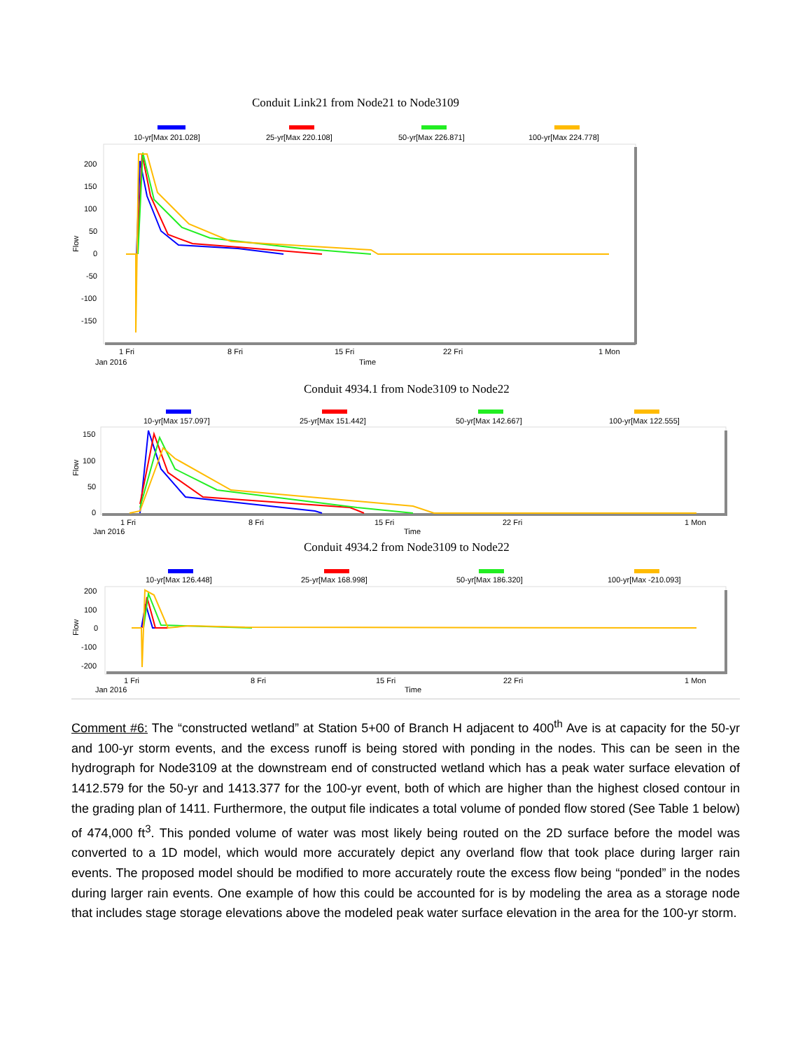Conduit Link21 from Node21 to Node3109
10-yr[Max 201.028]
25-yr[Max 220.108]
50-yr[Max 226.871]
100-yr[Max 224.778]
200
150
100
50
0
-50
-100
-150
Flow
1 Fri
8 Fri
15 Fri
22 Fri
1 Mon
Jan 2016
Time
Conduit 4934.1 from Node3109 to Node22
10-yr[Max 157.097]
25-yr[Max 151.442]
50-yr[Max 142.667]
100-yr[Max 122.555]
150
100
50
0
Flow
1 Fri
8 Fri
15 Fri
22 Fri
1 Mon
Jan 2016
Time
Conduit 4934.2 from Node3109 to Node22
10-yr[Max 126.448]
25-yr[Max 168.998]
50-yr[Max 186.320]
100-yr[Max -210.093]
200
100
0
-100
-200
Flow
1 Fri
8 Fri
15 Fri
22 Fri
1 Mon
Jan 2016
Time
Comment #6: The “constructed wetland” at Station 5+00 of Branch H adjacent to 400<sup>th</sup> Ave is at capacity for the 50-yr and 100-yr storm events, and the excess runoff is being stored with ponding in the nodes. This can be seen in the hydrograph for Node3109 at the downstream end of constructed wetland which has a peak water surface elevation of 1412.579 for the 50-yr and 1413.377 for the 100-yr event, both of which are higher than the highest closed contour in the grading plan of 1411. Furthermore, the output file indicates a total volume of ponded flow stored (See Table 1 below) of 474,000 ft<sup>3</sup>. This ponded volume of water was most likely being routed on the 2D surface before the model was converted to a 1D model, which would more accurately depict any overland flow that took place during larger rain events. The proposed model should be modified to more accurately route the excess flow being “ponded” in the nodes during larger rain events. One example of how this could be accounted for is by modeling the area as a storage node that includes stage storage elevations above the modeled peak water surface elevation in the area for the 100-yr storm.